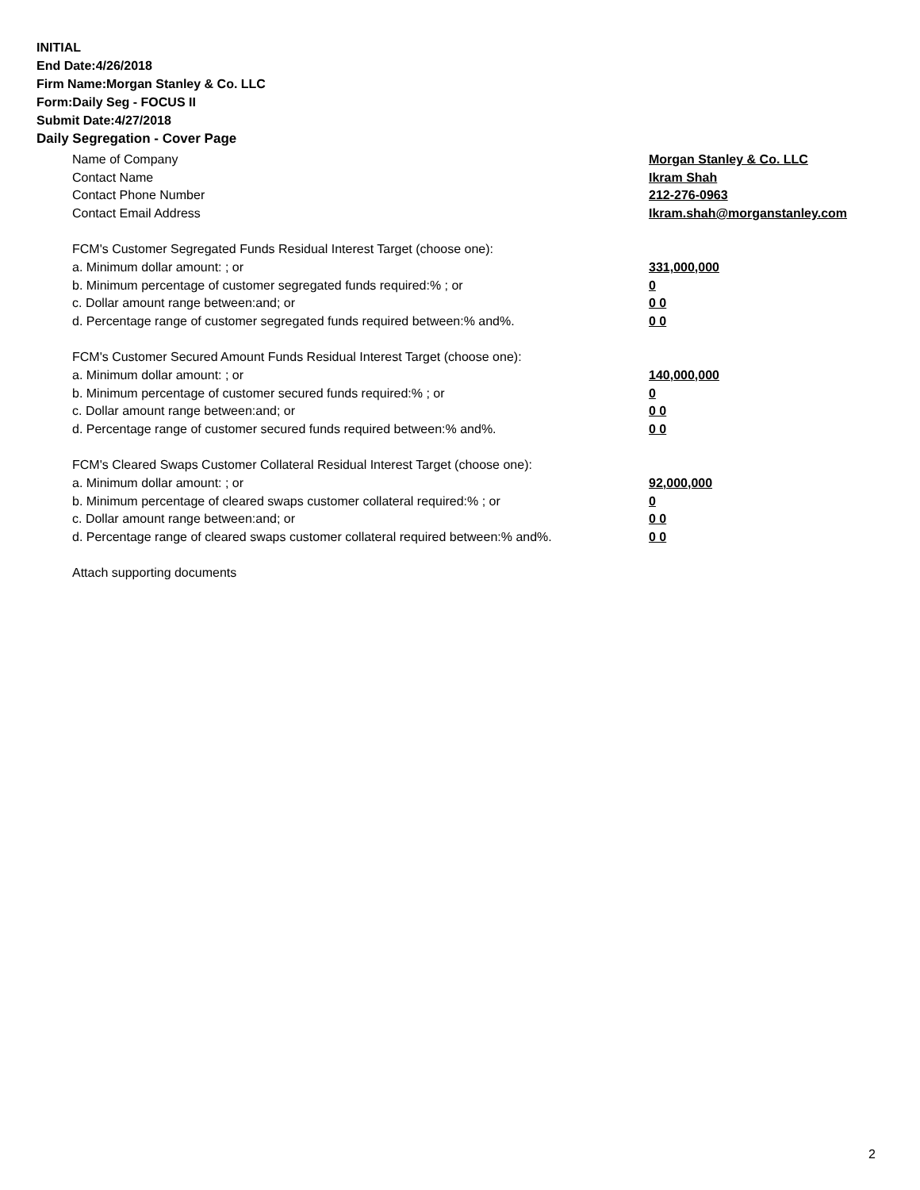INITIAL
End Date:4/26/2018
Firm Name:Morgan Stanley & Co. LLC
Form:Daily Seg - FOCUS II
Submit Date:4/27/2018
Daily Segregation - Cover Page
Name of Company Morgan Stanley & Co. LLC
Contact Name Ikram Shah
Contact Phone Number 212-276-0963
Contact Email Address Ikram.shah@morganstanley.com
FCM's Customer Segregated Funds Residual Interest Target (choose one):
a. Minimum dollar amount: ; or 331,000,000
b. Minimum percentage of customer segregated funds required:% ; or 0
c. Dollar amount range between:and; or 0 0
d. Percentage range of customer segregated funds required between:% and%. 0 0
FCM's Customer Secured Amount Funds Residual Interest Target (choose one):
a. Minimum dollar amount: ; or 140,000,000
b. Minimum percentage of customer secured funds required:% ; or 0
c. Dollar amount range between:and; or 0 0
d. Percentage range of customer secured funds required between:% and%. 0 0
FCM's Cleared Swaps Customer Collateral Residual Interest Target (choose one):
a. Minimum dollar amount: ; or 92,000,000
b. Minimum percentage of cleared swaps customer collateral required:% ; or 0
c. Dollar amount range between:and; or 0 0
d. Percentage range of cleared swaps customer collateral required between:% and%.
0 0
Attach supporting documents
2